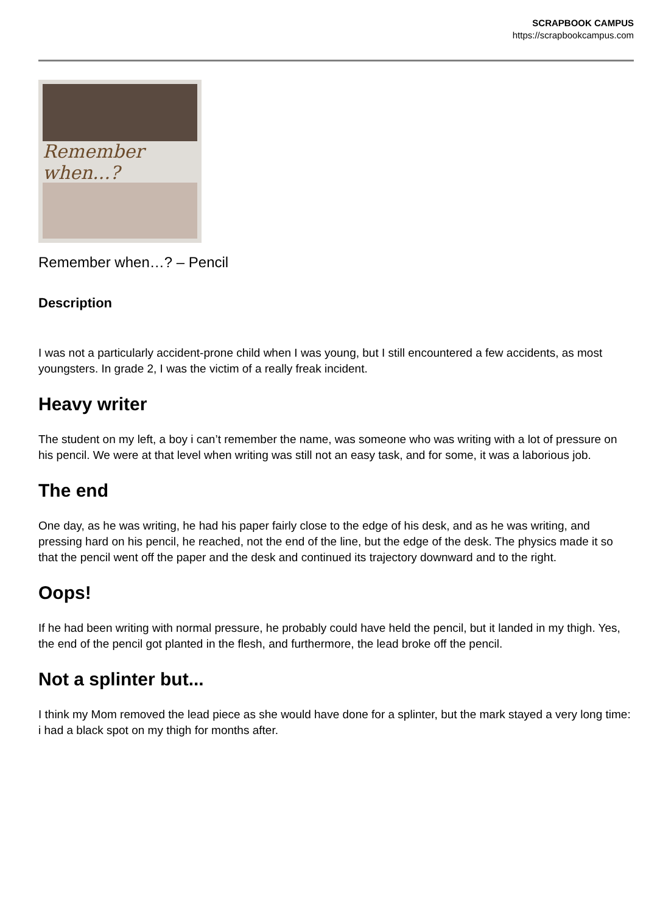SCRAPBOOK CAMPUS
https://scrapbookcampus.com
Remember when...?
Remember when…? – Pencil
Description
I was not a particularly accident-prone child when I was young, but I still encountered a few accidents, as most youngsters. In grade 2, I was the victim of a really freak incident.
Heavy writer
The student on my left, a boy i can’t remember the name, was someone who was writing with a lot of pressure on his pencil. We were at that level when writing was still not an easy task, and for some, it was a laborious job.
The end
One day, as he was writing, he had his paper fairly close to the edge of his desk, and as he was writing, and pressing hard on his pencil, he reached, not the end of the line, but the edge of the desk. The physics made it so that the pencil went off the paper and the desk and continued its trajectory downward and to the right.
Oops!
If he had been writing with normal pressure, he probably could have held the pencil, but it landed in my thigh. Yes, the end of the pencil got planted in the flesh, and furthermore, the lead broke off the pencil.
Not a splinter but...
I think my Mom removed the lead piece as she would have done for a splinter, but the mark stayed a very long time: i had a black spot on my thigh for months after.